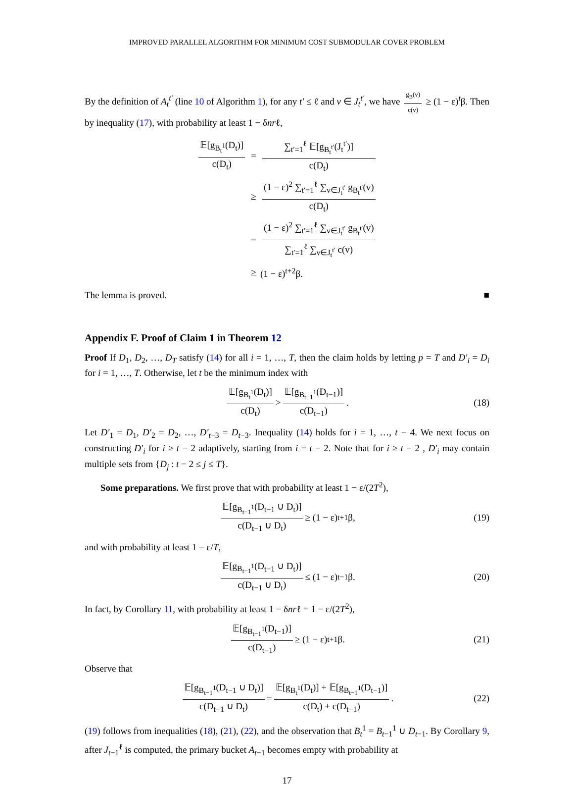IMPROVED PARALLEL ALGORITHM FOR MINIMUM COST SUBMODULAR COVER PROBLEM
By the definition of A<sub>t</sub><sup>t′</sup> (line 10 of Algorithm 1), for any t′ ≤ ℓ and v ∈ J<sub>t</sub><sup>t′</sup>, we have g<sub>B</sub>(v) c(v) ≥ (1 − ε)<sup>t</sup>β. Then by inequality (17), with probability at least 1 − δnrℓ,
𝔼[g<sub>B<sub>t</sub><sup>1</sup></sub>(D<sub>t</sub>)] c(D<sub>t</sub>) = ∑<sub>t′=1</sub><sup>ℓ</sup> 𝔼[g<sub>B<sub>t</sub><sup>t′</sup></sub>(J<sub>t</sub><sup>t′</sup>)] c(D<sub>t</sub>) ≥ (1 − ε)<sup>2</sup> ∑<sub>t′=1</sub><sup>ℓ</sup> ∑<sub>v∈J<sub>t</sub><sup>t′</sup></sub> g<sub>B<sub>t</sub><sup>t′</sup></sub>(v) c(D<sub>t</sub>) = (1 − ε)<sup>2</sup> ∑<sub>t′=1</sub><sup>ℓ</sup> ∑<sub>v∈J<sub>t</sub><sup>t′</sup></sub> g<sub>B<sub>t</sub><sup>t′</sup></sub>(v) ∑<sub>t′=1</sub><sup>ℓ</sup> ∑<sub>v∈J<sub>t</sub><sup>t′</sup></sub> c(v) ≥ (1 − ε)<sup>t+2</sup>β.
The lemma is proved. ■
Appendix F. Proof of Claim 1 in Theorem 12
Proof If D<sub>1</sub>, D<sub>2</sub>, …, D<sub>T</sub> satisfy (14) for all i = 1, …, T, then the claim holds by letting p = T and D′<sub>i</sub> = D<sub>i</sub> for i = 1, …, T. Otherwise, let t be the minimum index with
𝔼[g<sub>B<sub>t</sub><sup>1</sup></sub>(D<sub>t</sub>)] c(D<sub>t</sub>) > 𝔼[g<sub>B<sub>t−1</sub><sup>1</sup></sub>(D<sub>t−1</sub>)] c(D<sub>t−1</sub>). (18)
Let D′<sub>1</sub> = D<sub>1</sub>, D′<sub>2</sub> = D<sub>2</sub>, …, D′<sub>t−3</sub> = D<sub>t−3</sub>. Inequality (14) holds for i = 1, …, t − 4. We next focus on constructing D′<sub>i</sub> for i ≥ t − 2 adaptively, starting from i = t − 2. Note that for i ≥ t − 2 , D′<sub>i</sub> may contain multiple sets from {D<sub>j</sub> : t − 2 ≤ j ≤ T}.
Some preparations. We first prove that with probability at least 1 − ε/(2T<sup>2</sup>),
𝔼[g<sub>B<sub>t−1</sub><sup>1</sup></sub>(D<sub>t−1</sub> ∪ D<sub>t</sub>)] c(D<sub>t−1</sub> ∪ D<sub>t</sub>) ≥ (1 − ε)<sup>t+1</sup>β, (19)
and with probability at least 1 − ε/T,
𝔼[g<sub>B<sub>t−1</sub><sup>1</sup></sub>(D<sub>t−1</sub> ∪ D<sub>t</sub>)] c(D<sub>t−1</sub> ∪ D<sub>t</sub>) ≤ (1 − ε)<sup>t−1</sup>β. (20)
In fact, by Corollary 11, with probability at least 1 − δnrℓ = 1 − ε/(2T<sup>2</sup>),
𝔼[g<sub>B<sub>t−1</sub><sup>1</sup></sub>(D<sub>t−1</sub>)] c(D<sub>t−1</sub>) ≥ (1 − ε)<sup>t+1</sup>β. (21)
Observe that
𝔼[g<sub>B<sub>t−1</sub><sup>1</sup></sub>(D<sub>t−1</sub> ∪ D<sub>t</sub>)] c(D<sub>t−1</sub> ∪ D<sub>t</sub>) = 𝔼[g<sub>B<sub>t</sub><sup>1</sup></sub>(D<sub>t</sub>)] + 𝔼[g<sub>B<sub>t−1</sub><sup>1</sup></sub>(D<sub>t−1</sub>)] c(D<sub>t</sub>) + c(D<sub>t−1</sub>). (22)
(19) follows from inequalities (18), (21), (22), and the observation that B<sub>t</sub><sup>1</sup> = B<sub>t−1</sub><sup>1</sup> ∪ D<sub>t−1</sub>. By Corollary 9, after J<sub>t−1</sub><sup>ℓ</sup> is computed, the primary bucket A<sub>t−1</sub> becomes empty with probability at
17